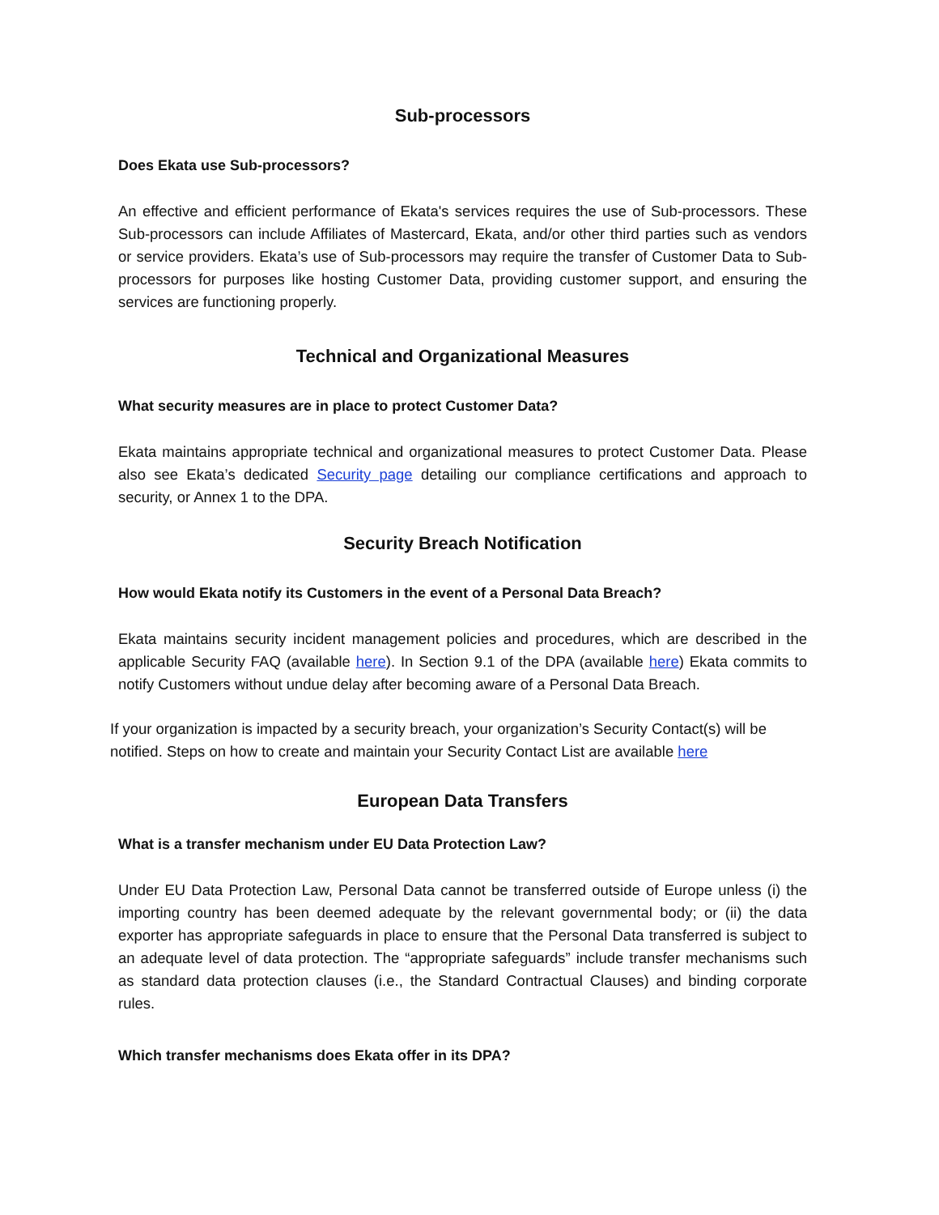Sub-processors
Does Ekata use Sub-processors?
An effective and efficient performance of Ekata's services requires the use of Sub-processors. These Sub-processors can include Affiliates of Mastercard, Ekata, and/or other third parties such as vendors or service providers. Ekata’s use of Sub-processors may require the transfer of Customer Data to Sub-processors for purposes like hosting Customer Data, providing customer support, and ensuring the services are functioning properly.
Technical and Organizational Measures
What security measures are in place to protect Customer Data?
Ekata maintains appropriate technical and organizational measures to protect Customer Data. Please also see Ekata’s dedicated Security page detailing our compliance certifications and approach to security, or Annex 1 to the DPA.
Security Breach Notification
How would Ekata notify its Customers in the event of a Personal Data Breach?
Ekata maintains security incident management policies and procedures, which are described in the applicable Security FAQ (available here). In Section 9.1 of the DPA (available here) Ekata commits to notify Customers without undue delay after becoming aware of a Personal Data Breach.
If your organization is impacted by a security breach, your organization’s Security Contact(s) will be notified. Steps on how to create and maintain your Security Contact List are available here
European Data Transfers
What is a transfer mechanism under EU Data Protection Law?
Under EU Data Protection Law, Personal Data cannot be transferred outside of Europe unless (i) the importing country has been deemed adequate by the relevant governmental body; or (ii) the data exporter has appropriate safeguards in place to ensure that the Personal Data transferred is subject to an adequate level of data protection. The “appropriate safeguards” include transfer mechanisms such as standard data protection clauses (i.e., the Standard Contractual Clauses) and binding corporate rules.
Which transfer mechanisms does Ekata offer in its DPA?